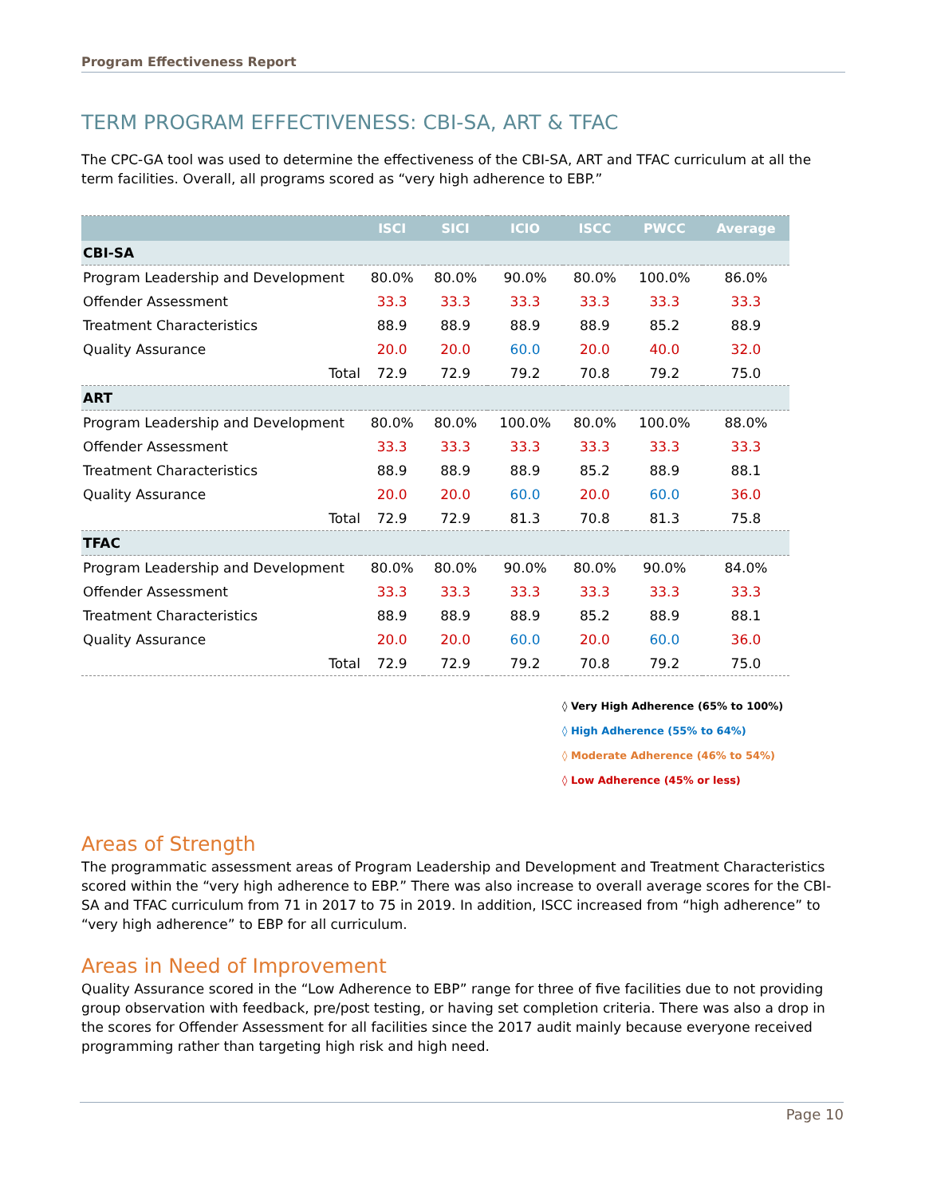Program Effectiveness Report
TERM PROGRAM EFFECTIVENESS: CBI-SA, ART & TFAC
The CPC-GA tool was used to determine the effectiveness of the CBI-SA, ART and TFAC curriculum at all the term facilities. Overall, all programs scored as “very high adherence to EBP.”
| | ISCI | SICI | ICIO | ISCC | PWCC | Average |
| --- | --- | --- | --- | --- | --- | --- |
| CBI-SA | | | | | | |
| Program Leadership and Development | 80.0% | 80.0% | 90.0% | 80.0% | 100.0% | 86.0% |
| Offender Assessment | 33.3 | 33.3 | 33.3 | 33.3 | 33.3 | 33.3 |
| Treatment Characteristics | 88.9 | 88.9 | 88.9 | 88.9 | 85.2 | 88.9 |
| Quality Assurance | 20.0 | 20.0 | 60.0 | 20.0 | 40.0 | 32.0 |
| Total | 72.9 | 72.9 | 79.2 | 70.8 | 79.2 | 75.0 |
| ART | | | | | | |
| Program Leadership and Development | 80.0% | 80.0% | 100.0% | 80.0% | 100.0% | 88.0% |
| Offender Assessment | 33.3 | 33.3 | 33.3 | 33.3 | 33.3 | 33.3 |
| Treatment Characteristics | 88.9 | 88.9 | 88.9 | 85.2 | 88.9 | 88.1 |
| Quality Assurance | 20.0 | 20.0 | 60.0 | 20.0 | 60.0 | 36.0 |
| Total | 72.9 | 72.9 | 81.3 | 70.8 | 81.3 | 75.8 |
| TFAC | | | | | | |
| Program Leadership and Development | 80.0% | 80.0% | 90.0% | 80.0% | 90.0% | 84.0% |
| Offender Assessment | 33.3 | 33.3 | 33.3 | 33.3 | 33.3 | 33.3 |
| Treatment Characteristics | 88.9 | 88.9 | 88.9 | 85.2 | 88.9 | 88.1 |
| Quality Assurance | 20.0 | 20.0 | 60.0 | 20.0 | 60.0 | 36.0 |
| Total | 72.9 | 72.9 | 79.2 | 70.8 | 79.2 | 75.0 |
◊ Very High Adherence (65% to 100%)
◊ High Adherence (55% to 64%)
◊ Moderate Adherence (46% to 54%)
◊ Low Adherence (45% or less)
Areas of Strength
The programmatic assessment areas of Program Leadership and Development and Treatment Characteristics scored within the “very high adherence to EBP.” There was also increase to overall average scores for the CBI-SA and TFAC curriculum from 71 in 2017 to 75 in 2019. In addition, ISCC increased from “high adherence” to “very high adherence” to EBP for all curriculum.
Areas in Need of Improvement
Quality Assurance scored in the “Low Adherence to EBP” range for three of five facilities due to not providing group observation with feedback, pre/post testing, or having set completion criteria. There was also a drop in the scores for Offender Assessment for all facilities since the 2017 audit mainly because everyone received programming rather than targeting high risk and high need.
Page 10